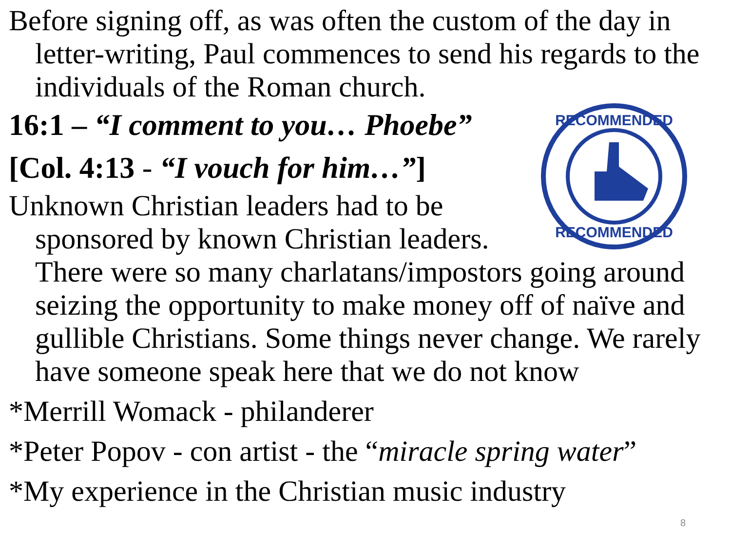Before signing off, as was often the custom of the day in letter-writing, Paul commences to send his regards to the individuals of the Roman church.
RECOMMENDED
RECOMMENDED
16:1 – “I comment to you… Phoebe”
[Col. 4:13 - “I vouch for him…”]
Unknown Christian leaders had to be sponsored by known Christian leaders. There were so many charlatans/impostors going around seizing the opportunity to make money off of naïve and gullible Christians. Some things never change. We rarely have someone speak here that we do not know
*Merrill Womack - philanderer
*Peter Popov - con artist - the “miracle spring water”
*My experience in the Christian music industry
8